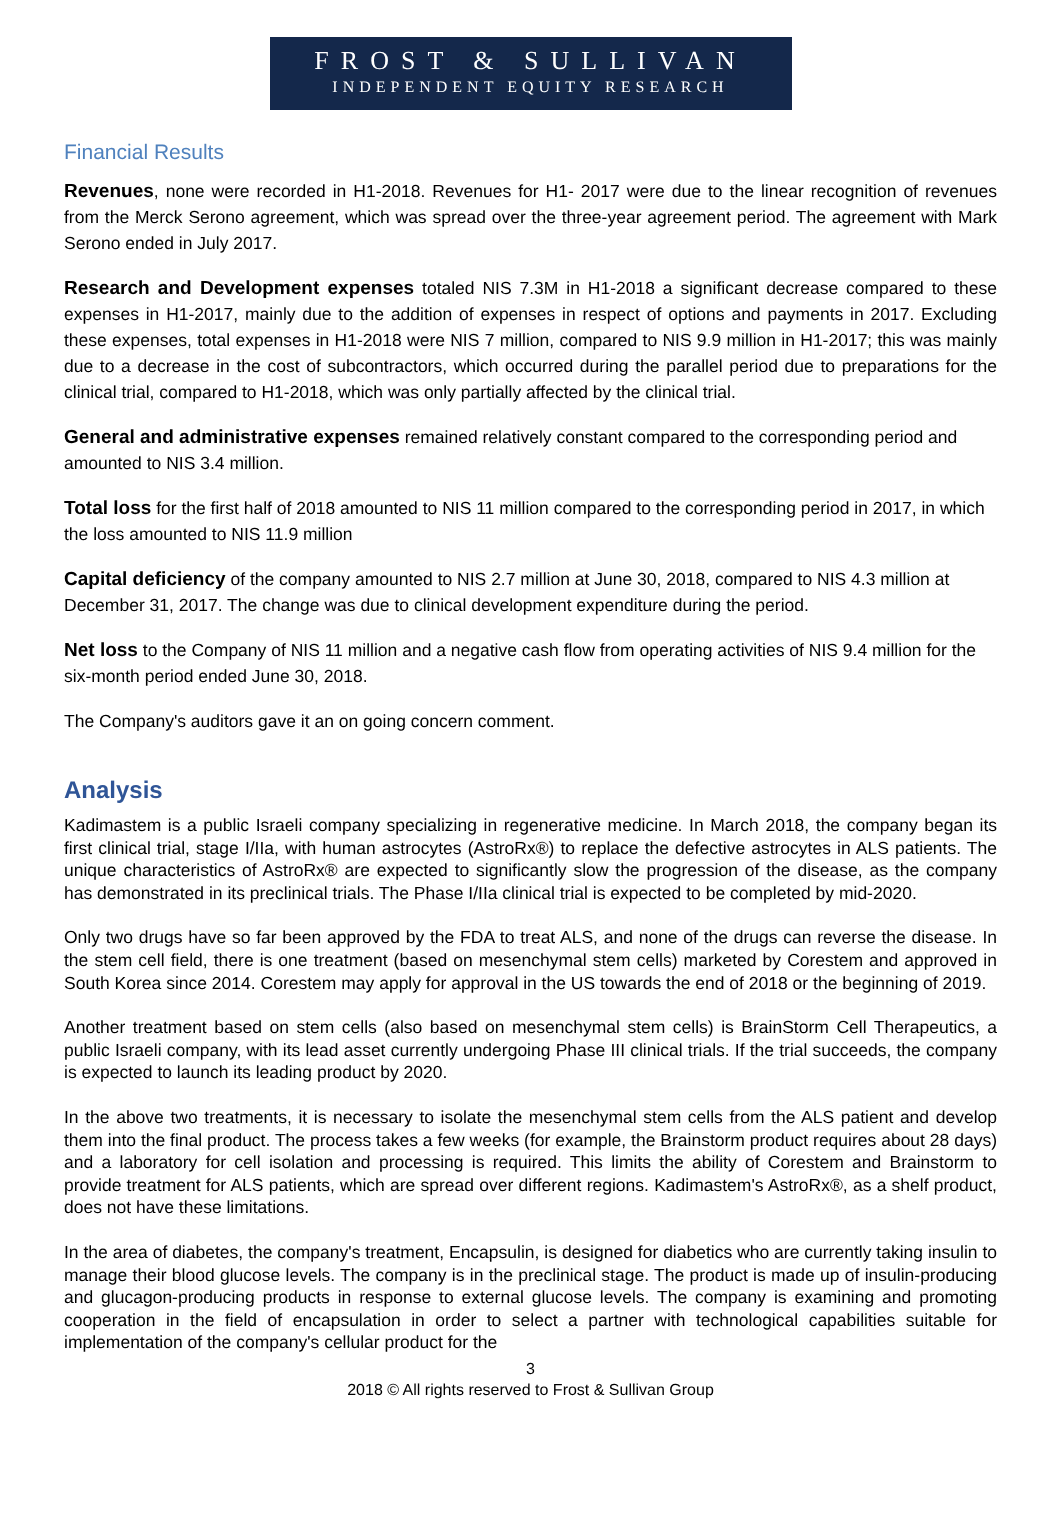FROST & SULLIVAN
INDEPENDENT EQUITY RESEARCH
Financial Results
Revenues, none were recorded in H1-2018. Revenues for H1- 2017 were due to the linear recognition of revenues from the Merck Serono agreement, which was spread over the three-year agreement period. The agreement with Mark Serono ended in July 2017.
Research and Development expenses totaled NIS 7.3M in H1-2018 a significant decrease compared to these expenses in H1-2017, mainly due to the addition of expenses in respect of options and payments in 2017. Excluding these expenses, total expenses in H1-2018 were NIS 7 million, compared to NIS 9.9 million in H1-2017; this was mainly due to a decrease in the cost of subcontractors, which occurred during the parallel period due to preparations for the clinical trial, compared to H1-2018, which was only partially affected by the clinical trial.
General and administrative expenses remained relatively constant compared to the corresponding period and amounted to NIS 3.4 million.
Total loss for the first half of 2018 amounted to NIS 11 million compared to the corresponding period in 2017, in which the loss amounted to NIS 11.9 million
Capital deficiency of the company amounted to NIS 2.7 million at June 30, 2018, compared to NIS 4.3 million at December 31, 2017. The change was due to clinical development expenditure during the period.
Net loss to the Company of NIS 11 million and a negative cash flow from operating activities of NIS 9.4 million for the six-month period ended June 30, 2018.
The Company's auditors gave it an on going concern comment.
Analysis
Kadimastem is a public Israeli company specializing in regenerative medicine. In March 2018, the company began its first clinical trial, stage I/IIa, with human astrocytes (AstroRx®) to replace the defective astrocytes in ALS patients. The unique characteristics of AstroRx® are expected to significantly slow the progression of the disease, as the company has demonstrated in its preclinical trials. The Phase I/IIa clinical trial is expected to be completed by mid-2020.
Only two drugs have so far been approved by the FDA to treat ALS, and none of the drugs can reverse the disease. In the stem cell field, there is one treatment (based on mesenchymal stem cells) marketed by Corestem and approved in South Korea since 2014. Corestem may apply for approval in the US towards the end of 2018 or the beginning of 2019.
Another treatment based on stem cells (also based on mesenchymal stem cells) is BrainStorm Cell Therapeutics, a public Israeli company, with its lead asset currently undergoing Phase III clinical trials. If the trial succeeds, the company is expected to launch its leading product by 2020.
In the above two treatments, it is necessary to isolate the mesenchymal stem cells from the ALS patient and develop them into the final product. The process takes a few weeks (for example, the Brainstorm product requires about 28 days) and a laboratory for cell isolation and processing is required. This limits the ability of Corestem and Brainstorm to provide treatment for ALS patients, which are spread over different regions. Kadimastem's AstroRx®, as a shelf product, does not have these limitations.
In the area of diabetes, the company's treatment, Encapsulin, is designed for diabetics who are currently taking insulin to manage their blood glucose levels. The company is in the preclinical stage. The product is made up of insulin-producing and glucagon-producing products in response to external glucose levels. The company is examining and promoting cooperation in the field of encapsulation in order to select a partner with technological capabilities suitable for implementation of the company's cellular product for the
3
2018 © All rights reserved to Frost & Sullivan Group